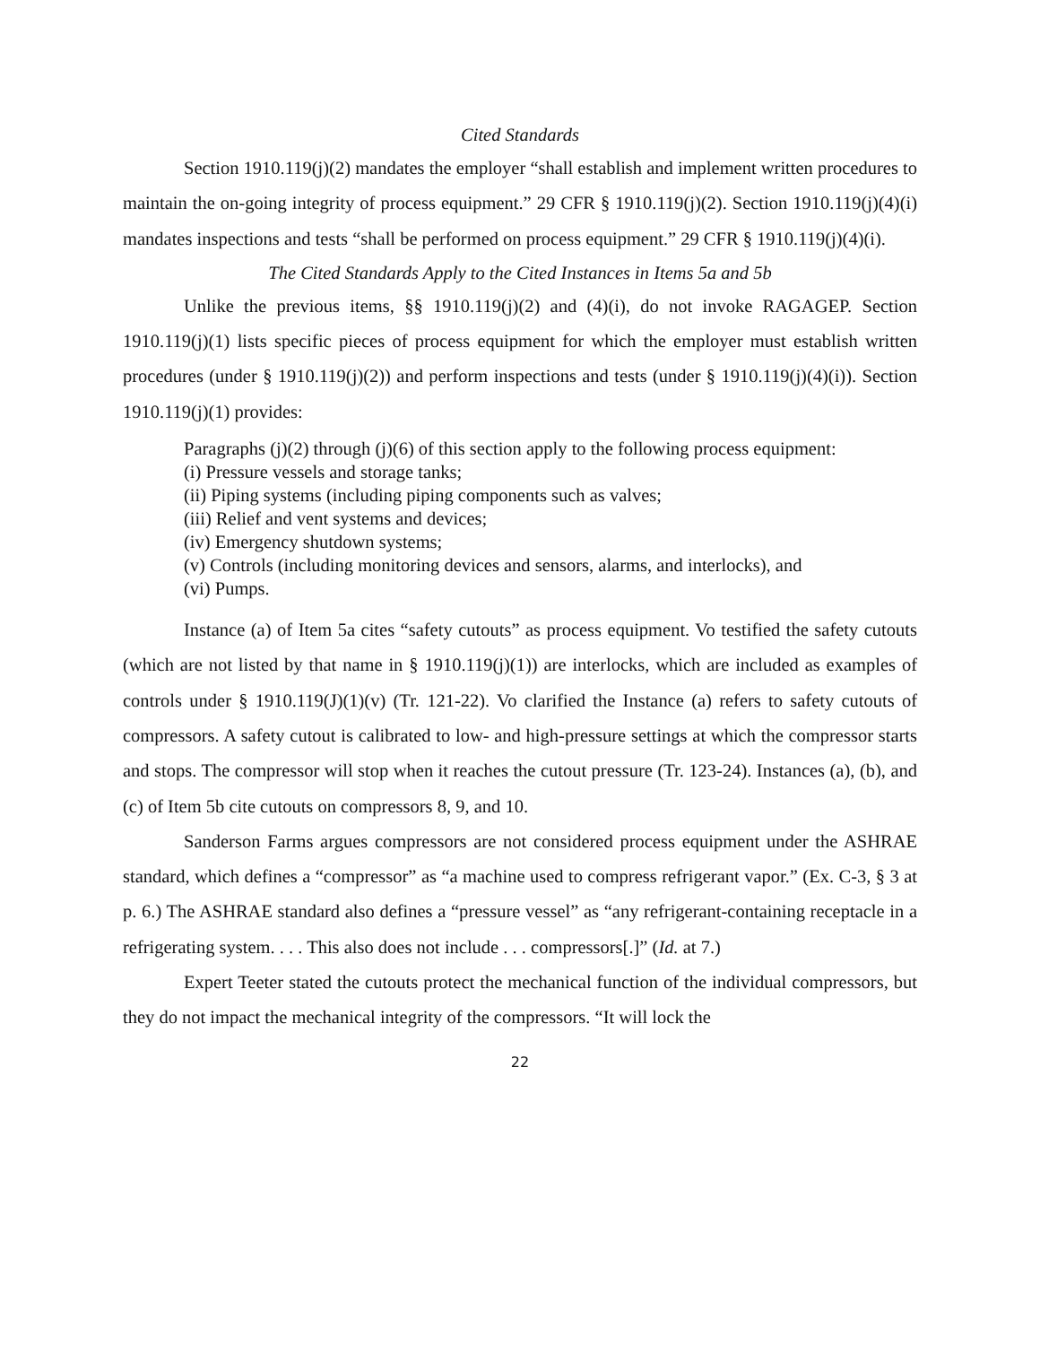Cited Standards
Section 1910.119(j)(2) mandates the employer “shall establish and implement written procedures to maintain the on-going integrity of process equipment.” 29 CFR § 1910.119(j)(2). Section 1910.119(j)(4)(i) mandates inspections and tests “shall be performed on process equipment.” 29 CFR § 1910.119(j)(4)(i).
The Cited Standards Apply to the Cited Instances in Items 5a and 5b
Unlike the previous items, §§ 1910.119(j)(2) and (4)(i), do not invoke RAGAGEP. Section 1910.119(j)(1) lists specific pieces of process equipment for which the employer must establish written procedures (under § 1910.119(j)(2)) and perform inspections and tests (under § 1910.119(j)(4)(i)). Section 1910.119(j)(1) provides:
Paragraphs (j)(2) through (j)(6) of this section apply to the following process equipment:
(i) Pressure vessels and storage tanks;
(ii) Piping systems (including piping components such as valves;
(iii) Relief and vent systems and devices;
(iv) Emergency shutdown systems;
(v) Controls (including monitoring devices and sensors, alarms, and interlocks), and
(vi) Pumps.
Instance (a) of Item 5a cites “safety cutouts” as process equipment. Vo testified the safety cutouts (which are not listed by that name in § 1910.119(j)(1)) are interlocks, which are included as examples of controls under § 1910.119(J)(1)(v) (Tr. 121-22). Vo clarified the Instance (a) refers to safety cutouts of compressors. A safety cutout is calibrated to low- and high-pressure settings at which the compressor starts and stops. The compressor will stop when it reaches the cutout pressure (Tr. 123-24). Instances (a), (b), and (c) of Item 5b cite cutouts on compressors 8, 9, and 10.
Sanderson Farms argues compressors are not considered process equipment under the ASHRAE standard, which defines a “compressor” as “a machine used to compress refrigerant vapor.” (Ex. C-3, § 3 at p. 6.) The ASHRAE standard also defines a “pressure vessel” as “any refrigerant-containing receptacle in a refrigerating system. . . . This also does not include . . . compressors[.]” (Id. at 7.)
Expert Teeter stated the cutouts protect the mechanical function of the individual compressors, but they do not impact the mechanical integrity of the compressors. “It will lock the
22